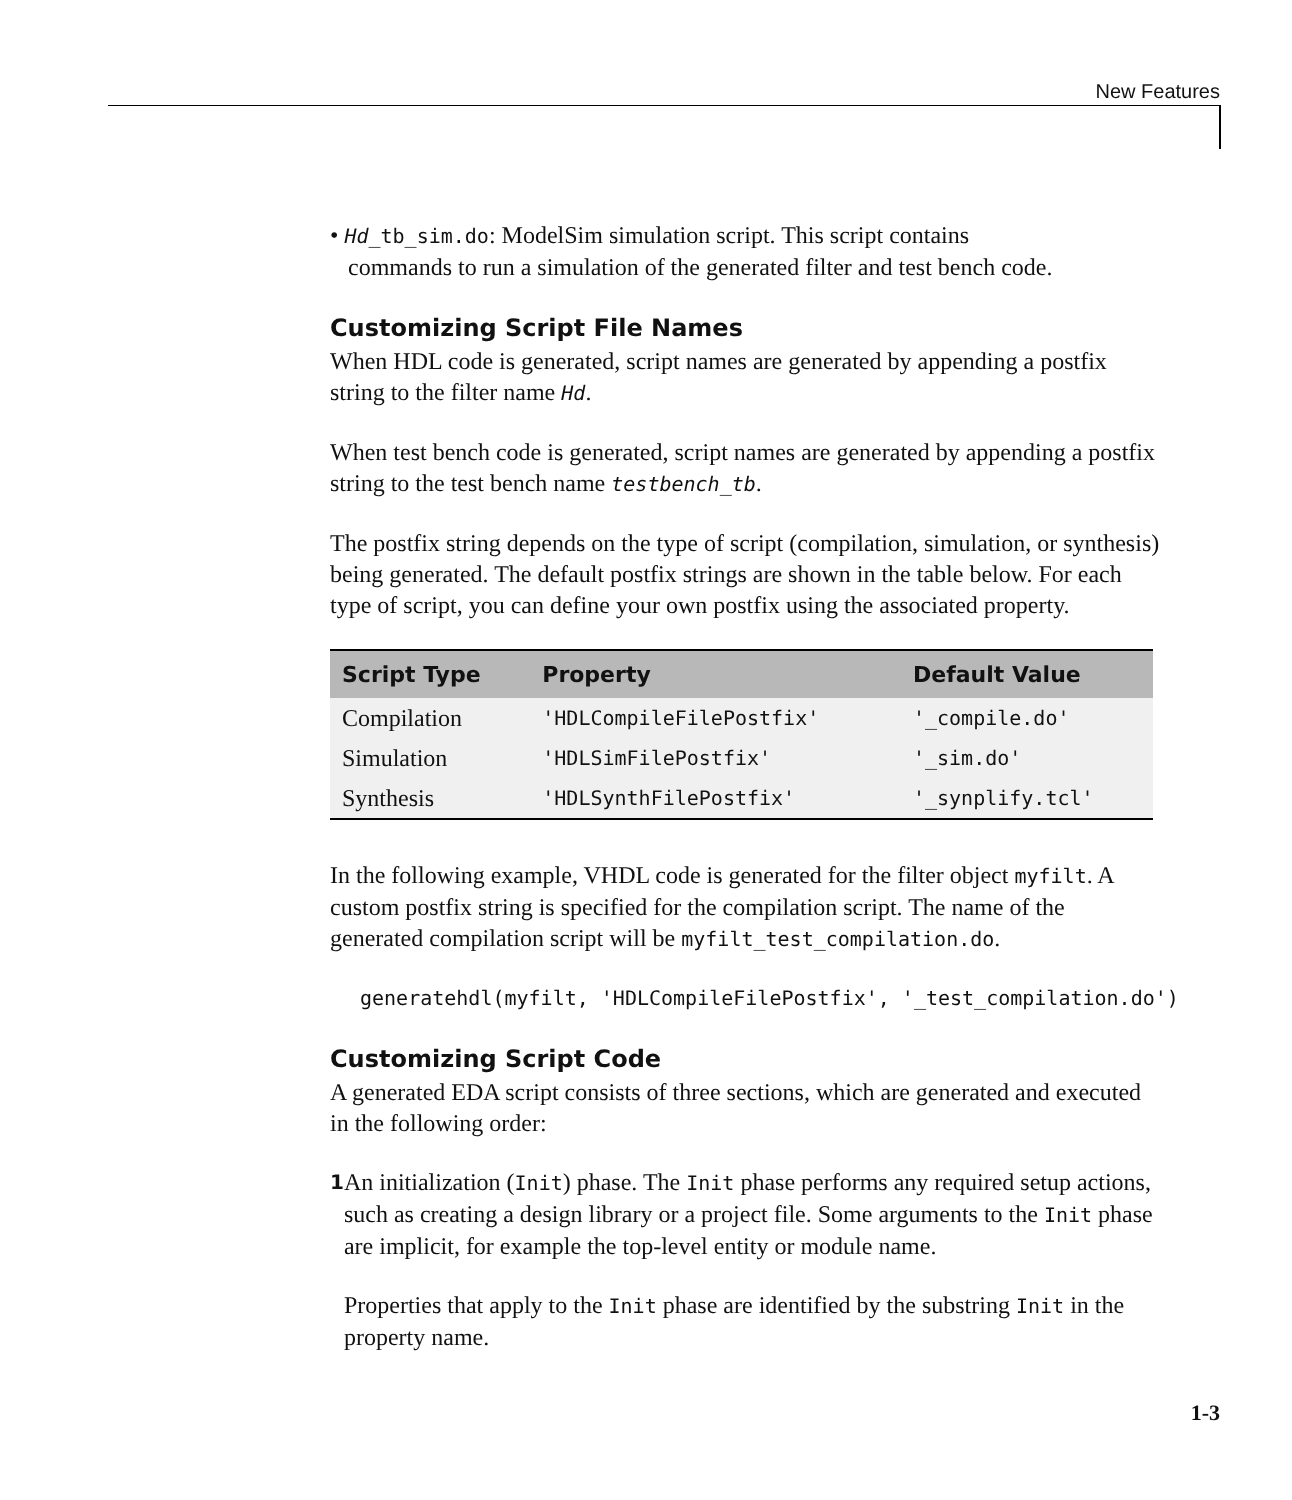New Features
• Hd_tb_sim.do: ModelSim simulation script. This script contains
commands to run a simulation of the generated filter and test bench code.
Customizing Script File Names
When HDL code is generated, script names are generated by appending a postfix string to the filter name Hd.
When test bench code is generated, script names are generated by appending a postfix string to the test bench name testbench_tb.
The postfix string depends on the type of script (compilation, simulation, or synthesis) being generated. The default postfix strings are shown in the table below. For each type of script, you can define your own postfix using the associated property.
| Script Type | Property | Default Value |
| --- | --- | --- |
| Compilation | 'HDLCompileFilePostfix' | '_compile.do' |
| Simulation | 'HDLSimFilePostfix' | '_sim.do' |
| Synthesis | 'HDLSynthFilePostfix' | '_synplify.tcl' |
In the following example, VHDL code is generated for the filter object myfilt. A custom postfix string is specified for the compilation script. The name of the generated compilation script will be myfilt_test_compilation.do.
generatehdl(myfilt, 'HDLCompileFilePostfix', '_test_compilation.do')
Customizing Script Code
A generated EDA script consists of three sections, which are generated and executed in the following order:
1
An initialization (Init) phase. The Init phase performs any required setup actions, such as creating a design library or a project file. Some arguments to the Init phase are implicit, for example the top-level entity or module name.
Properties that apply to the Init phase are identified by the substring Init in the property name.
1-3